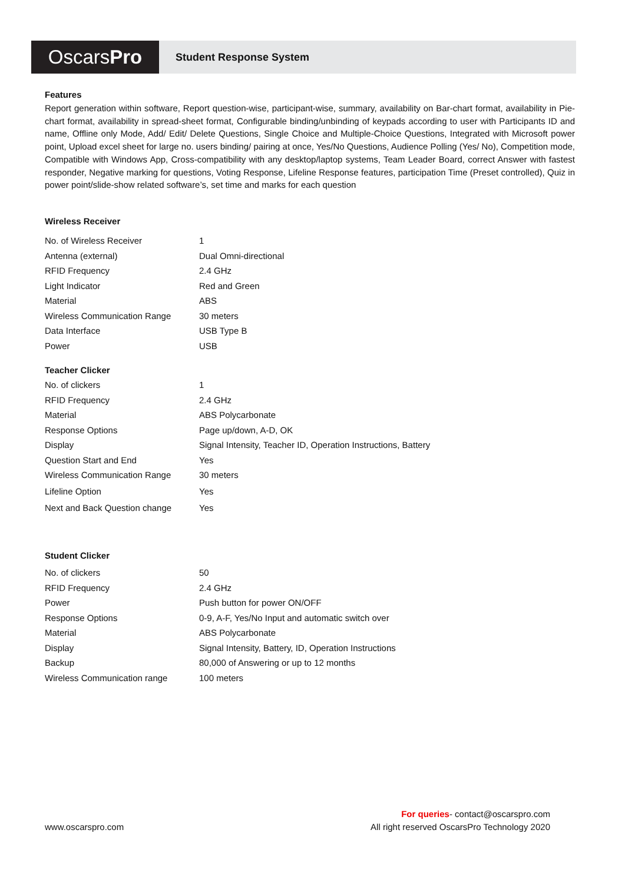Oscars Pro
Student Response System
Features
Report generation within software, Report question-wise, participant-wise, summary, availability on Bar-chart format, availability in Pie- chart format, availability in spread-sheet format, Configurable binding/unbinding of keypads according to user with Participants ID and name, Offline only Mode, Add/ Edit/ Delete Questions, Single Choice and Multiple-Choice Questions, Integrated with Microsoft power point, Upload excel sheet for large no. users binding/ pairing at once, Yes/No Questions, Audience Polling (Yes/ No), Competition mode, Compatible with Windows App, Cross-compatibility with any desktop/laptop systems, Team Leader Board, correct Answer with fastest responder, Negative marking for questions, Voting Response, Lifeline Response features, participation Time (Preset controlled), Quiz in power point/slide-show related software’s, set time and marks for each question
Wireless Receiver
| No. of Wireless Receiver | 1 |
| Antenna (external) | Dual Omni-directional |
| RFID Frequency | 2.4 GHz |
| Light Indicator | Red and Green |
| Material | ABS |
| Wireless Communication Range | 30 meters |
| Data Interface | USB Type B |
| Power | USB |
Teacher Clicker
| No. of clickers | 1 |
| RFID Frequency | 2.4 GHz |
| Material | ABS Polycarbonate |
| Response Options | Page up/down, A-D, OK |
| Display | Signal Intensity, Teacher ID, Operation Instructions, Battery |
| Question Start and End | Yes |
| Wireless Communication Range | 30 meters |
| Lifeline Option | Yes |
| Next and Back Question change | Yes |
Student Clicker
| No. of clickers | 50 |
| RFID Frequency | 2.4 GHz |
| Power | Push button for power ON/OFF |
| Response Options | 0-9, A-F, Yes/No Input and automatic switch over |
| Material | ABS Polycarbonate |
| Display | Signal Intensity, Battery, ID, Operation Instructions |
| Backup | 80,000 of Answering or up to 12 months |
| Wireless Communication range | 100 meters |
www.oscarspro.com
For queries- contact@oscarspro.com
All right reserved OscarsPro Technology 2020